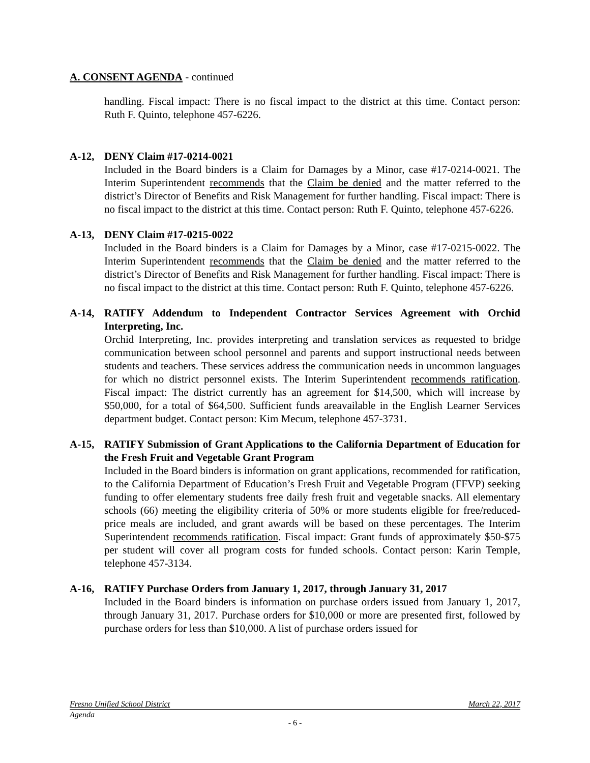A. CONSENT AGENDA - continued
handling. Fiscal impact: There is no fiscal impact to the district at this time. Contact person: Ruth F. Quinto, telephone 457-6226.
A-12, DENY Claim #17-0214-0021
Included in the Board binders is a Claim for Damages by a Minor, case #17-0214-0021. The Interim Superintendent recommends that the Claim be denied and the matter referred to the district’s Director of Benefits and Risk Management for further handling. Fiscal impact: There is no fiscal impact to the district at this time. Contact person: Ruth F. Quinto, telephone 457-6226.
A-13, DENY Claim #17-0215-0022
Included in the Board binders is a Claim for Damages by a Minor, case #17-0215-0022. The Interim Superintendent recommends that the Claim be denied and the matter referred to the district’s Director of Benefits and Risk Management for further handling. Fiscal impact: There is no fiscal impact to the district at this time. Contact person: Ruth F. Quinto, telephone 457-6226.
A-14, RATIFY Addendum to Independent Contractor Services Agreement with Orchid Interpreting, Inc.
Orchid Interpreting, Inc. provides interpreting and translation services as requested to bridge communication between school personnel and parents and support instructional needs between students and teachers. These services address the communication needs in uncommon languages for which no district personnel exists. The Interim Superintendent recommends ratification. Fiscal impact: The district currently has an agreement for $14,500, which will increase by $50,000, for a total of $64,500. Sufficient funds areavailable in the English Learner Services department budget. Contact person: Kim Mecum, telephone 457-3731.
A-15, RATIFY Submission of Grant Applications to the California Department of Education for the Fresh Fruit and Vegetable Grant Program
Included in the Board binders is information on grant applications, recommended for ratification, to the California Department of Education’s Fresh Fruit and Vegetable Program (FFVP) seeking funding to offer elementary students free daily fresh fruit and vegetable snacks. All elementary schools (66) meeting the eligibility criteria of 50% or more students eligible for free/reduced-price meals are included, and grant awards will be based on these percentages. The Interim Superintendent recommends ratification. Fiscal impact: Grant funds of approximately $50-$75 per student will cover all program costs for funded schools. Contact person: Karin Temple, telephone 457-3134.
A-16, RATIFY Purchase Orders from January 1, 2017, through January 31, 2017
Included in the Board binders is information on purchase orders issued from January 1, 2017, through January 31, 2017. Purchase orders for $10,000 or more are presented first, followed by purchase orders for less than $10,000. A list of purchase orders issued for
Fresno Unified School District March 22, 2017
Agenda
- 6 -